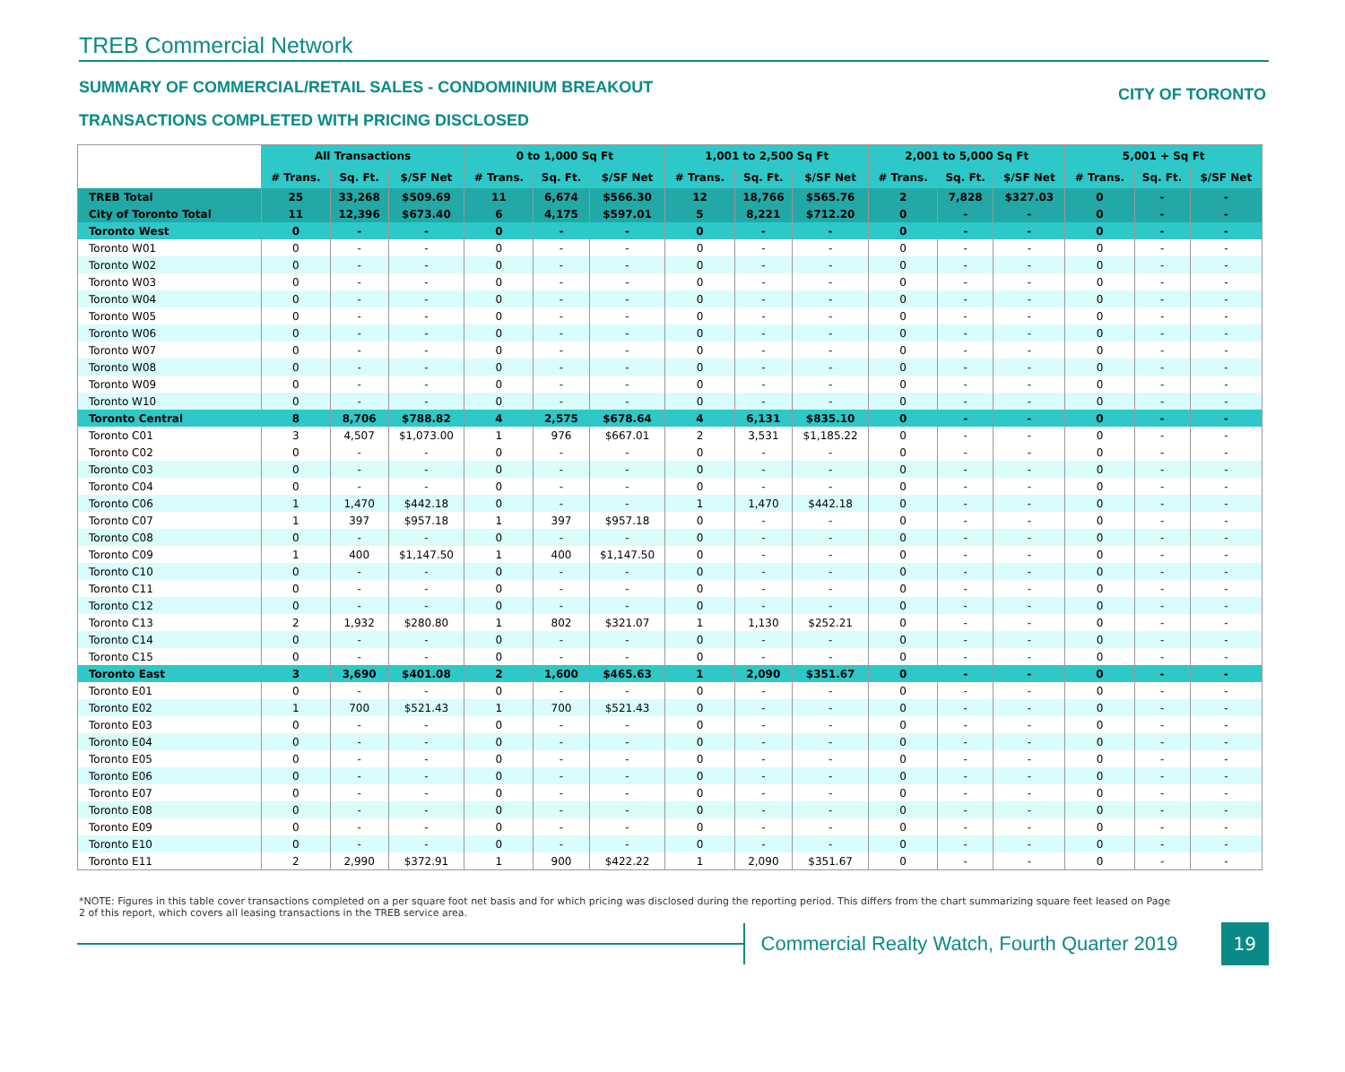TREB Commercial Network
SUMMARY OF COMMERCIAL/RETAIL SALES - CONDOMINIUM BREAKOUT
TRANSACTIONS COMPLETED WITH PRICING DISCLOSED
CITY OF TORONTO
| | All Transactions | | | 0 to 1,000 Sq Ft | | | 1,001 to 2,500 Sq Ft | | | 2,001 to 5,000 Sq Ft | | | 5,001 + Sq Ft | | |
| --- | --- | --- | --- | --- | --- | --- | --- | --- | --- | --- | --- | --- | --- | --- | --- |
| | # Trans. | Sq. Ft. | $/SF Net | # Trans. | Sq. Ft. | $/SF Net | # Trans. | Sq. Ft. | $/SF Net | # Trans. | Sq. Ft. | $/SF Net | # Trans. | Sq. Ft. | $/SF Net |
| TREB Total | 25 | 33,268 | $509.69 | 11 | 6,674 | $566.30 | 12 | 18,766 | $565.76 | 2 | 7,828 | $327.03 | 0 | - | - |
| City of Toronto Total | 11 | 12,396 | $673.40 | 6 | 4,175 | $597.01 | 5 | 8,221 | $712.20 | 0 | - | - | 0 | - | - |
| Toronto West | 0 | - | - | 0 | - | - | 0 | - | - | 0 | - | - | 0 | - | - |
| Toronto W01 | 0 | - | - | 0 | - | - | 0 | - | - | 0 | - | - | 0 | - | - |
| Toronto W02 | 0 | - | - | 0 | - | - | 0 | - | - | 0 | - | - | 0 | - | - |
| Toronto W03 | 0 | - | - | 0 | - | - | 0 | - | - | 0 | - | - | 0 | - | - |
| Toronto W04 | 0 | - | - | 0 | - | - | 0 | - | - | 0 | - | - | 0 | - | - |
| Toronto W05 | 0 | - | - | 0 | - | - | 0 | - | - | 0 | - | - | 0 | - | - |
| Toronto W06 | 0 | - | - | 0 | - | - | 0 | - | - | 0 | - | - | 0 | - | - |
| Toronto W07 | 0 | - | - | 0 | - | - | 0 | - | - | 0 | - | - | 0 | - | - |
| Toronto W08 | 0 | - | - | 0 | - | - | 0 | - | - | 0 | - | - | 0 | - | - |
| Toronto W09 | 0 | - | - | 0 | - | - | 0 | - | - | 0 | - | - | 0 | - | - |
| Toronto W10 | 0 | - | - | 0 | - | - | 0 | - | - | 0 | - | - | 0 | - | - |
| Toronto Central | 8 | 8,706 | $788.82 | 4 | 2,575 | $678.64 | 4 | 6,131 | $835.10 | 0 | - | - | 0 | - | - |
| Toronto C01 | 3 | 4,507 | $1,073.00 | 1 | 976 | $667.01 | 2 | 3,531 | $1,185.22 | 0 | - | - | 0 | - | - |
| Toronto C02 | 0 | - | - | 0 | - | - | 0 | - | - | 0 | - | - | 0 | - | - |
| Toronto C03 | 0 | - | - | 0 | - | - | 0 | - | - | 0 | - | - | 0 | - | - |
| Toronto C04 | 0 | - | - | 0 | - | - | 0 | - | - | 0 | - | - | 0 | - | - |
| Toronto C06 | 1 | 1,470 | $442.18 | 0 | - | - | 1 | 1,470 | $442.18 | 0 | - | - | 0 | - | - |
| Toronto C07 | 1 | 397 | $957.18 | 1 | 397 | $957.18 | 0 | - | - | 0 | - | - | 0 | - | - |
| Toronto C08 | 0 | - | - | 0 | - | - | 0 | - | - | 0 | - | - | 0 | - | - |
| Toronto C09 | 1 | 400 | $1,147.50 | 1 | 400 | $1,147.50 | 0 | - | - | 0 | - | - | 0 | - | - |
| Toronto C10 | 0 | - | - | 0 | - | - | 0 | - | - | 0 | - | - | 0 | - | - |
| Toronto C11 | 0 | - | - | 0 | - | - | 0 | - | - | 0 | - | - | 0 | - | - |
| Toronto C12 | 0 | - | - | 0 | - | - | 0 | - | - | 0 | - | - | 0 | - | - |
| Toronto C13 | 2 | 1,932 | $280.80 | 1 | 802 | $321.07 | 1 | 1,130 | $252.21 | 0 | - | - | 0 | - | - |
| Toronto C14 | 0 | - | - | 0 | - | - | 0 | - | - | 0 | - | - | 0 | - | - |
| Toronto C15 | 0 | - | - | 0 | - | - | 0 | - | - | 0 | - | - | 0 | - | - |
| Toronto East | 3 | 3,690 | $401.08 | 2 | 1,600 | $465.63 | 1 | 2,090 | $351.67 | 0 | - | - | 0 | - | - |
| Toronto E01 | 0 | - | - | 0 | - | - | 0 | - | - | 0 | - | - | 0 | - | - |
| Toronto E02 | 1 | 700 | $521.43 | 1 | 700 | $521.43 | 0 | - | - | 0 | - | - | 0 | - | - |
| Toronto E03 | 0 | - | - | 0 | - | - | 0 | - | - | 0 | - | - | 0 | - | - |
| Toronto E04 | 0 | - | - | 0 | - | - | 0 | - | - | 0 | - | - | 0 | - | - |
| Toronto E05 | 0 | - | - | 0 | - | - | 0 | - | - | 0 | - | - | 0 | - | - |
| Toronto E06 | 0 | - | - | 0 | - | - | 0 | - | - | 0 | - | - | 0 | - | - |
| Toronto E07 | 0 | - | - | 0 | - | - | 0 | - | - | 0 | - | - | 0 | - | - |
| Toronto E08 | 0 | - | - | 0 | - | - | 0 | - | - | 0 | - | - | 0 | - | - |
| Toronto E09 | 0 | - | - | 0 | - | - | 0 | - | - | 0 | - | - | 0 | - | - |
| Toronto E10 | 0 | - | - | 0 | - | - | 0 | - | - | 0 | - | - | 0 | - | - |
| Toronto E11 | 2 | 2,990 | $372.91 | 1 | 900 | $422.22 | 1 | 2,090 | $351.67 | 0 | - | - | 0 | - | - |
*NOTE: Figures in this table cover transactions completed on a per square foot net basis and for which pricing was disclosed during the reporting period. This differs from the chart summarizing square feet leased on Page 2 of this report, which covers all leasing transactions in the TREB service area.
Commercial Realty Watch, Fourth Quarter 2019
19